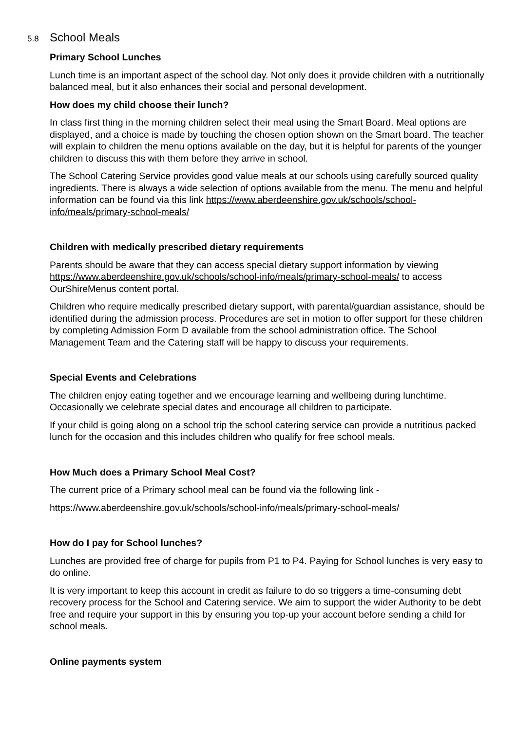5.8 School Meals
Primary School Lunches
Lunch time is an important aspect of the school day. Not only does it provide children with a nutritionally balanced meal, but it also enhances their social and personal development.
How does my child choose their lunch?
In class first thing in the morning children select their meal using the Smart Board. Meal options are displayed, and a choice is made by touching the chosen option shown on the Smart board. The teacher will explain to children the menu options available on the day, but it is helpful for parents of the younger children to discuss this with them before they arrive in school.
The School Catering Service provides good value meals at our schools using carefully sourced quality ingredients. There is always a wide selection of options available from the menu. The menu and helpful information can be found via this link https://www.aberdeenshire.gov.uk/schools/school-info/meals/primary-school-meals/
Children with medically prescribed dietary requirements
Parents should be aware that they can access special dietary support information by viewing https://www.aberdeenshire.gov.uk/schools/school-info/meals/primary-school-meals/ to access OurShireMenus content portal.
Children who require medically prescribed dietary support, with parental/guardian assistance, should be identified during the admission process. Procedures are set in motion to offer support for these children by completing Admission Form D available from the school administration office. The School Management Team and the Catering staff will be happy to discuss your requirements.
Special Events and Celebrations
The children enjoy eating together and we encourage learning and wellbeing during lunchtime. Occasionally we celebrate special dates and encourage all children to participate.
If your child is going along on a school trip the school catering service can provide a nutritious packed lunch for the occasion and this includes children who qualify for free school meals.
How Much does a Primary School Meal Cost?
The current price of a Primary school meal can be found via the following link -
https://www.aberdeenshire.gov.uk/schools/school-info/meals/primary-school-meals/
How do I pay for School lunches?
Lunches are provided free of charge for pupils from P1 to P4. Paying for School lunches is very easy to do online.
It is very important to keep this account in credit as failure to do so triggers a time-consuming debt recovery process for the School and Catering service. We aim to support the wider Authority to be debt free and require your support in this by ensuring you top-up your account before sending a child for school meals.
Online payments system